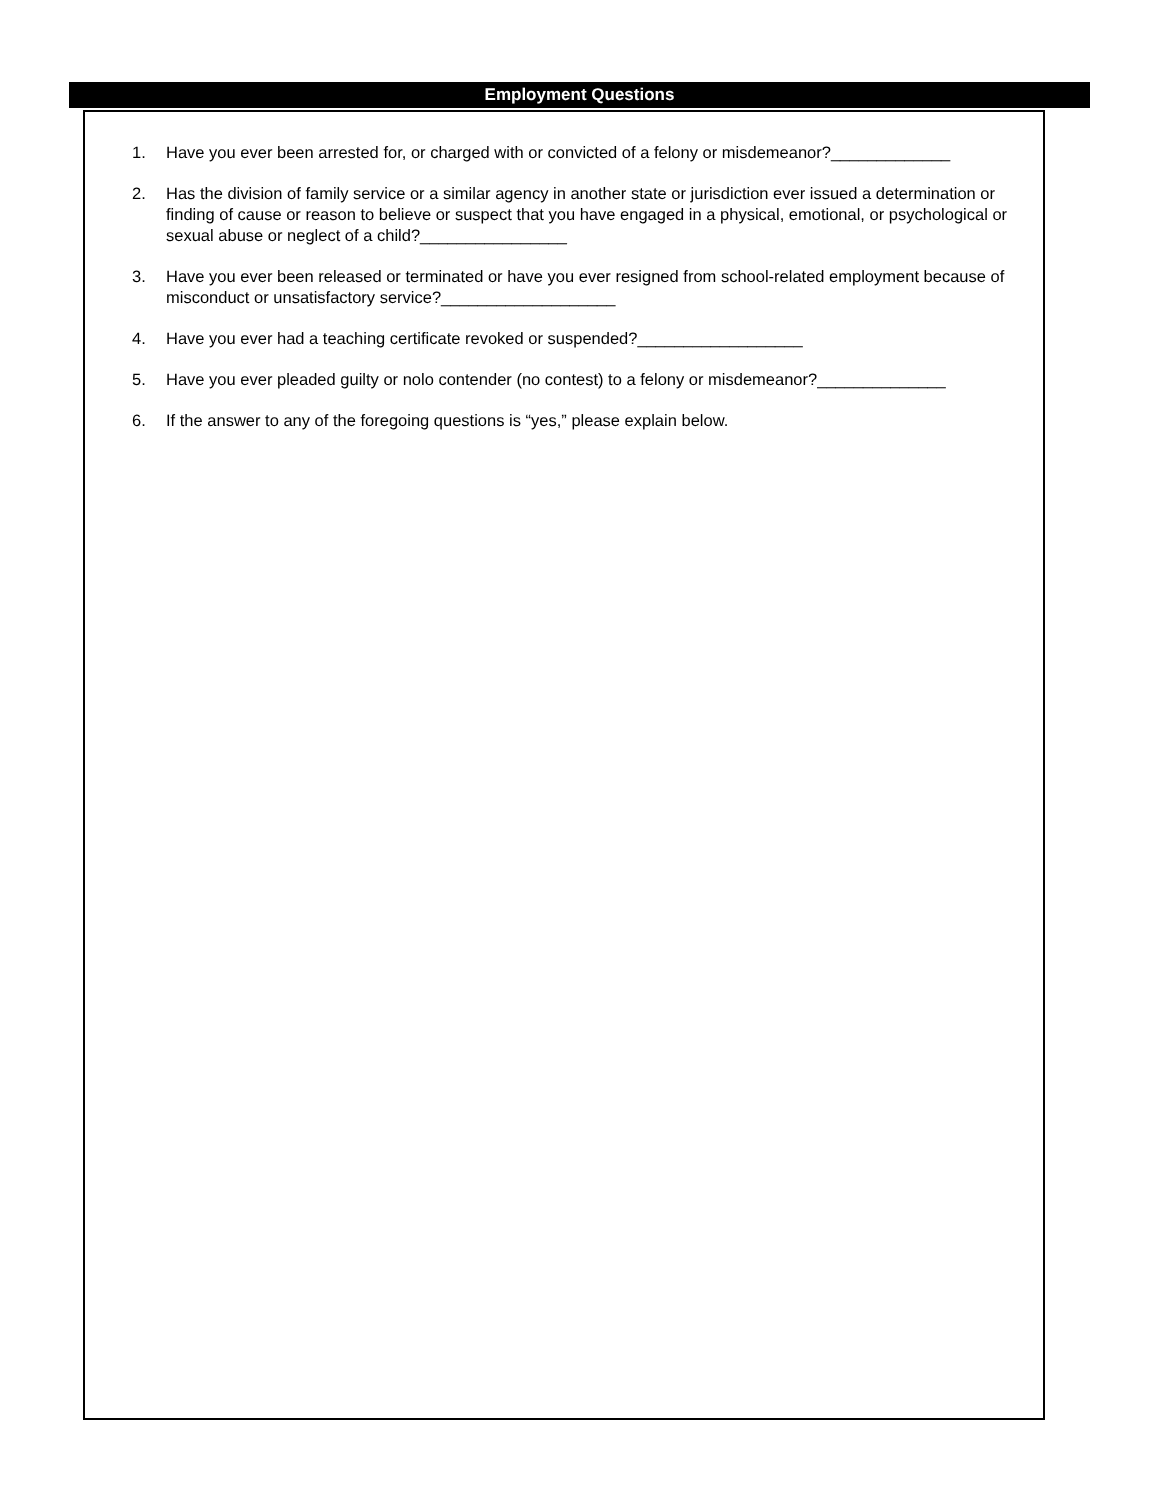Employment Questions
1. Have you ever been arrested for, or charged with or convicted of a felony or misdemeanor?_____________
2. Has the division of family service or a similar agency in another state or jurisdiction ever issued a determination or finding of cause or reason to believe or suspect that you have engaged in a physical, emotional, or psychological or sexual abuse or neglect of a child?________________
3. Have you ever been released or terminated or have you ever resigned from school-related employment because of misconduct or unsatisfactory service?___________________
4. Have you ever had a teaching certificate revoked or suspended?__________________
5. Have you ever pleaded guilty or nolo contender (no contest) to a felony or misdemeanor?______________
6. If the answer to any of the foregoing questions is “yes,” please explain below.